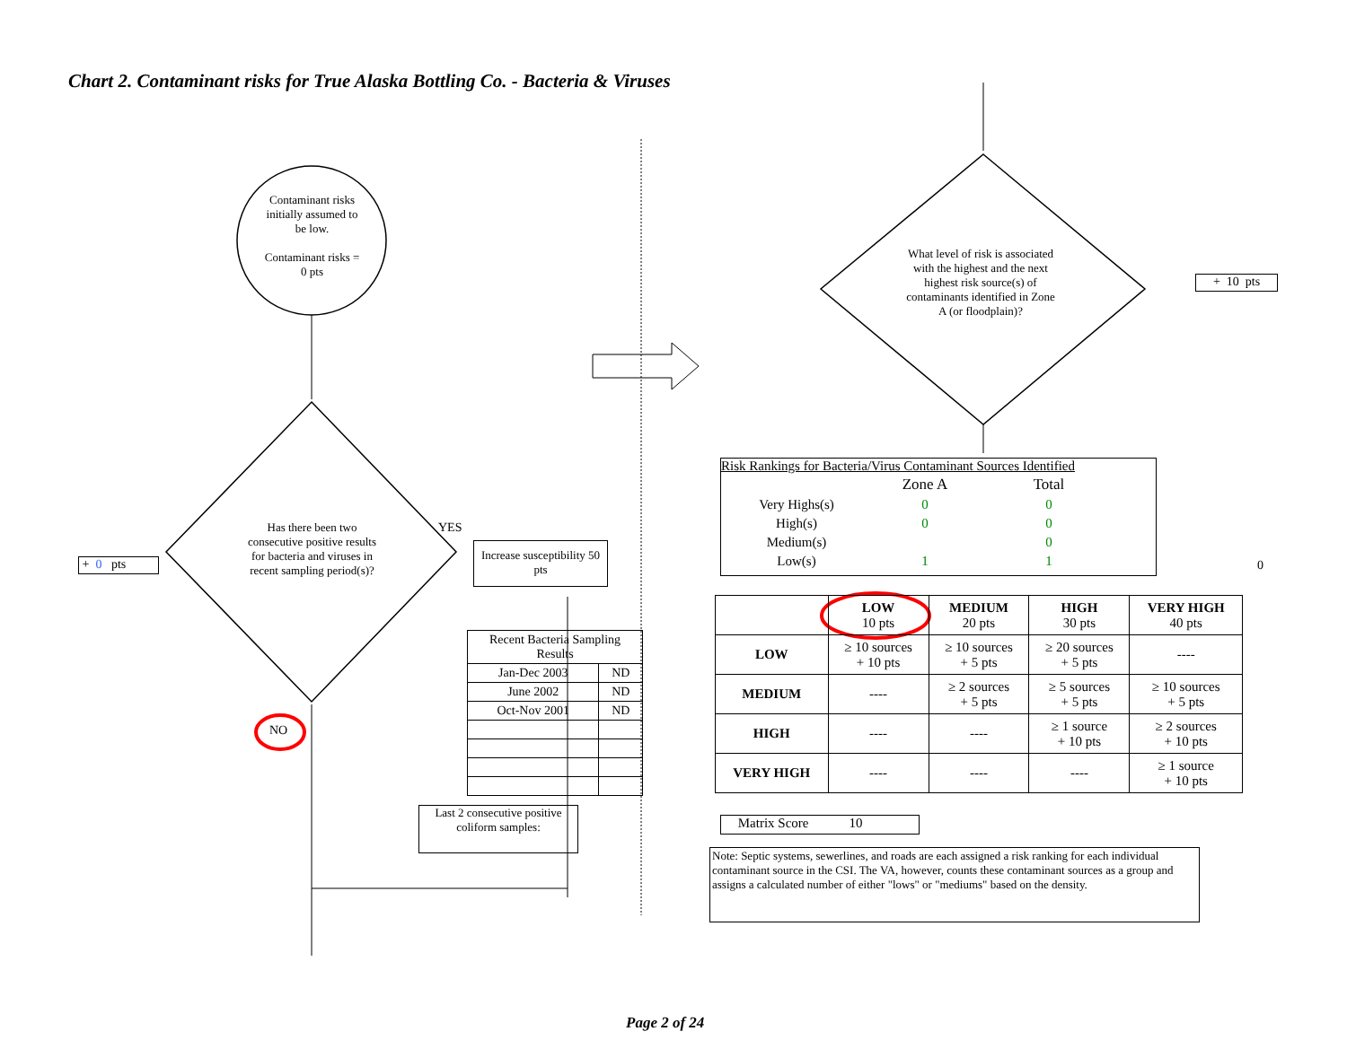Chart 2. Contaminant risks for True Alaska Bottling Co. - Bacteria & Viruses
Contaminant risks initially assumed to be low.
Contaminant risks = 0 pts
Has there been two consecutive positive results for bacteria and viruses in recent sampling period(s)?
YES
NO
+ 0 pts
Increase susceptibility 50 pts
| Recent Bacteria Sampling Results | |
| Jan-Dec 2003 | ND |
| June 2002 | ND |
| Oct-Nov 2001 | ND |
Last 2 consecutive positive coliform samples:
What level of risk is associated with the highest and the next highest risk source(s) of contaminants identified in Zone A (or floodplain)?
+ 10 pts
Risk Rankings for Bacteria/Virus Contaminant Sources Identified
| | Zone A | Total |
| Very Highs(s) | 0 | 0 |
| High(s) | 0 | 0 |
| Medium(s) | | 0 |
| Low(s) | 1 | 1 |
0
| | LOW 10 pts | MEDIUM 20 pts | HIGH 30 pts | VERY HIGH 40 pts |
| LOW | ≥ 10 sources + 10 pts | ≥ 10 sources + 5 pts | ≥ 20 sources + 5 pts | ---- |
| MEDIUM | ---- | ≥ 2 sources + 5 pts | ≥ 5 sources + 5 pts | ≥ 10 sources + 5 pts |
| HIGH | ---- | ---- | ≥ 1 source + 10 pts | ≥ 2 sources + 10 pts |
| VERY HIGH | ---- | ---- | ---- | ≥ 1 source + 10 pts |
Matrix Score 10
Note: Septic systems, sewerlines, and roads are each assigned a risk ranking for each individual contaminant source in the CSI. The VA, however, counts these contaminant sources as a group and assigns a calculated number of either "lows" or "mediums" based on the density.
Page 2 of 24